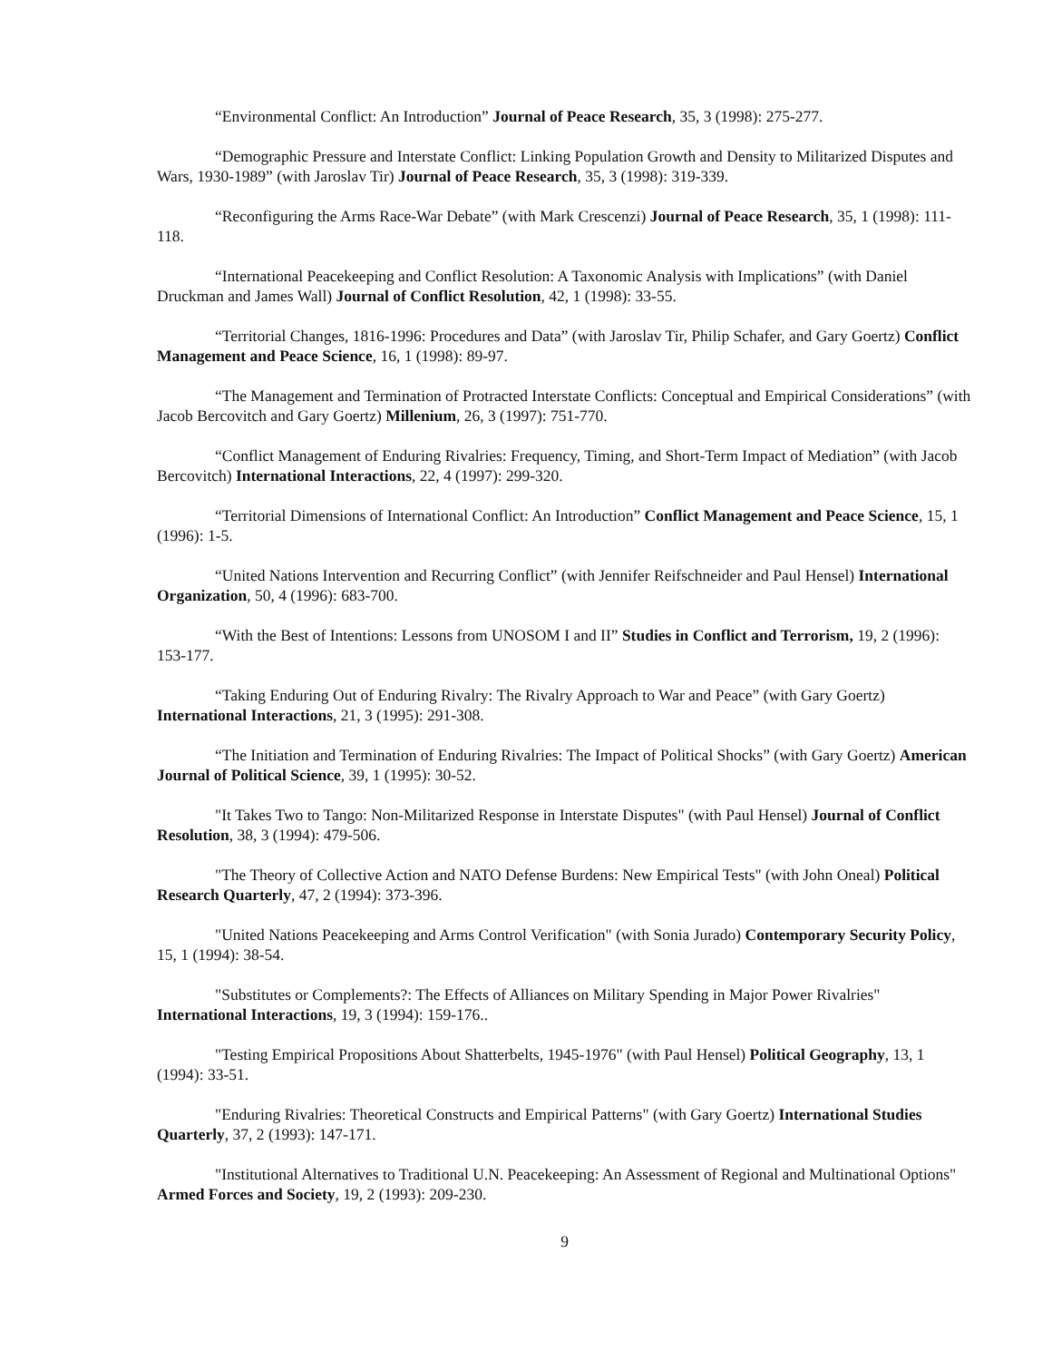“Environmental Conflict: An Introduction” Journal of Peace Research, 35, 3 (1998): 275-277.
“Demographic Pressure and Interstate Conflict: Linking Population Growth and Density to Militarized Disputes and Wars, 1930-1989” (with Jaroslav Tir) Journal of Peace Research, 35, 3 (1998): 319-339.
“Reconfiguring the Arms Race-War Debate” (with Mark Crescenzi) Journal of Peace Research, 35, 1 (1998): 111-118.
“International Peacekeeping and Conflict Resolution: A Taxonomic Analysis with Implications” (with Daniel Druckman and James Wall) Journal of Conflict Resolution, 42, 1 (1998): 33-55.
“Territorial Changes, 1816-1996: Procedures and Data” (with Jaroslav Tir, Philip Schafer, and Gary Goertz) Conflict Management and Peace Science, 16, 1 (1998): 89-97.
“The Management and Termination of Protracted Interstate Conflicts: Conceptual and Empirical Considerations” (with Jacob Bercovitch and Gary Goertz) Millenium, 26, 3 (1997): 751-770.
“Conflict Management of Enduring Rivalries: Frequency, Timing, and Short-Term Impact of Mediation” (with Jacob Bercovitch) International Interactions, 22, 4 (1997): 299-320.
“Territorial Dimensions of International Conflict: An Introduction” Conflict Management and Peace Science, 15, 1 (1996): 1-5.
“United Nations Intervention and Recurring Conflict” (with Jennifer Reifschneider and Paul Hensel) International Organization, 50, 4 (1996): 683-700.
“With the Best of Intentions: Lessons from UNOSOM I and II” Studies in Conflict and Terrorism, 19, 2 (1996): 153-177.
“Taking Enduring Out of Enduring Rivalry: The Rivalry Approach to War and Peace” (with Gary Goertz) International Interactions, 21, 3 (1995): 291-308.
“The Initiation and Termination of Enduring Rivalries: The Impact of Political Shocks” (with Gary Goertz) American Journal of Political Science, 39, 1 (1995): 30-52.
"It Takes Two to Tango: Non-Militarized Response in Interstate Disputes" (with Paul Hensel) Journal of Conflict Resolution, 38, 3 (1994): 479-506.
"The Theory of Collective Action and NATO Defense Burdens: New Empirical Tests" (with John Oneal) Political Research Quarterly, 47, 2 (1994): 373-396.
"United Nations Peacekeeping and Arms Control Verification" (with Sonia Jurado) Contemporary Security Policy, 15, 1 (1994): 38-54.
"Substitutes or Complements?: The Effects of Alliances on Military Spending in Major Power Rivalries" International Interactions, 19, 3 (1994): 159-176..
"Testing Empirical Propositions About Shatterbelts, 1945-1976" (with Paul Hensel) Political Geography, 13, 1 (1994): 33-51.
"Enduring Rivalries: Theoretical Constructs and Empirical Patterns" (with Gary Goertz) International Studies Quarterly, 37, 2 (1993): 147-171.
"Institutional Alternatives to Traditional U.N. Peacekeeping: An Assessment of Regional and Multinational Options" Armed Forces and Society, 19, 2 (1993): 209-230.
9